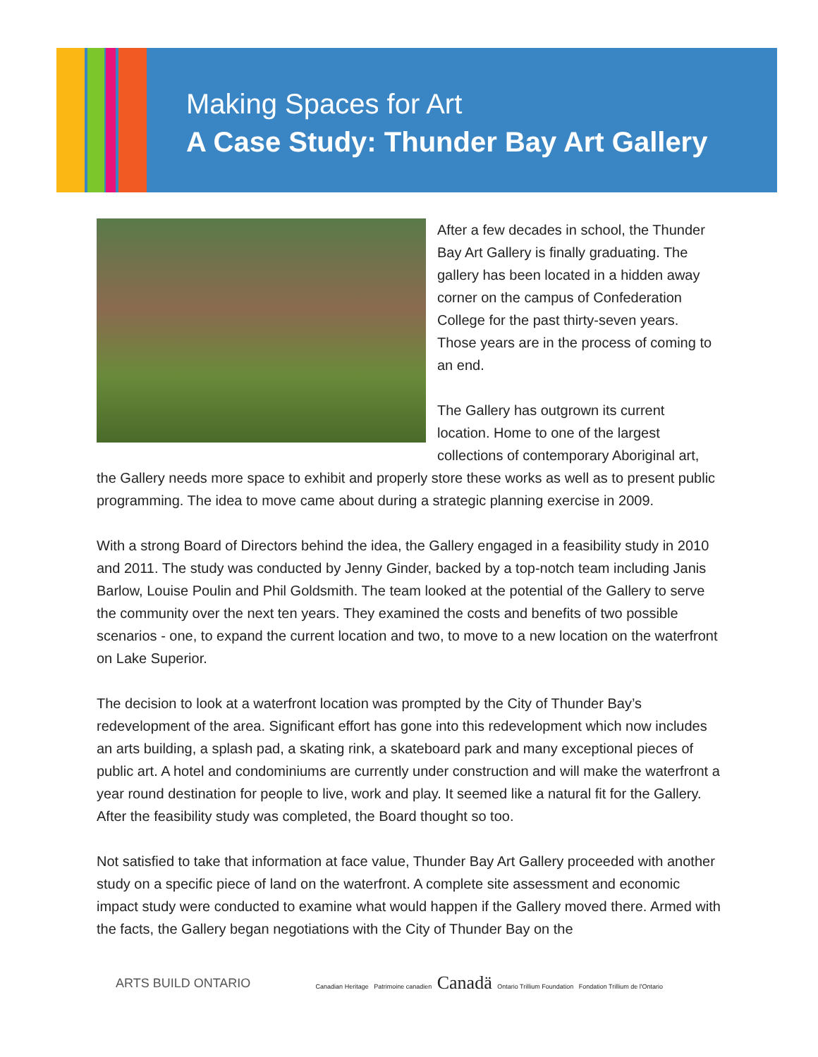Making Spaces for Art
A Case Study: Thunder Bay Art Gallery
After a few decades in school, the Thunder Bay Art Gallery is finally graduating. The gallery has been located in a hidden away corner on the campus of Confederation College for the past thirty-seven years. Those years are in the process of coming to an end.
The Gallery has outgrown its current location. Home to one of the largest collections of contemporary Aboriginal art, the Gallery needs more space to exhibit and properly store these works as well as to present public programming. The idea to move came about during a strategic planning exercise in 2009.
With a strong Board of Directors behind the idea, the Gallery engaged in a feasibility study in 2010 and 2011. The study was conducted by Jenny Ginder, backed by a top-notch team including Janis Barlow, Louise Poulin and Phil Goldsmith. The team looked at the potential of the Gallery to serve the community over the next ten years. They examined the costs and benefits of two possible scenarios - one, to expand the current location and two, to move to a new location on the waterfront on Lake Superior.
The decision to look at a waterfront location was prompted by the City of Thunder Bay’s redevelopment of the area. Significant effort has gone into this redevelopment which now includes an arts building, a splash pad, a skating rink, a skateboard park and many exceptional pieces of public art. A hotel and condominiums are currently under construction and will make the waterfront a year round destination for people to live, work and play. It seemed like a natural fit for the Gallery. After the feasibility study was completed, the Board thought so too.
Not satisfied to take that information at face value, Thunder Bay Art Gallery proceeded with another study on a specific piece of land on the waterfront. A complete site assessment and economic impact study were conducted to examine what would happen if the Gallery moved there. Armed with the facts, the Gallery began negotiations with the City of Thunder Bay on the
ARTS BUILD ONTARIO Canadian Heritage Patrimoine canadien Canadä Ontario Trillium Foundation Fondation Trillium de l'Ontario